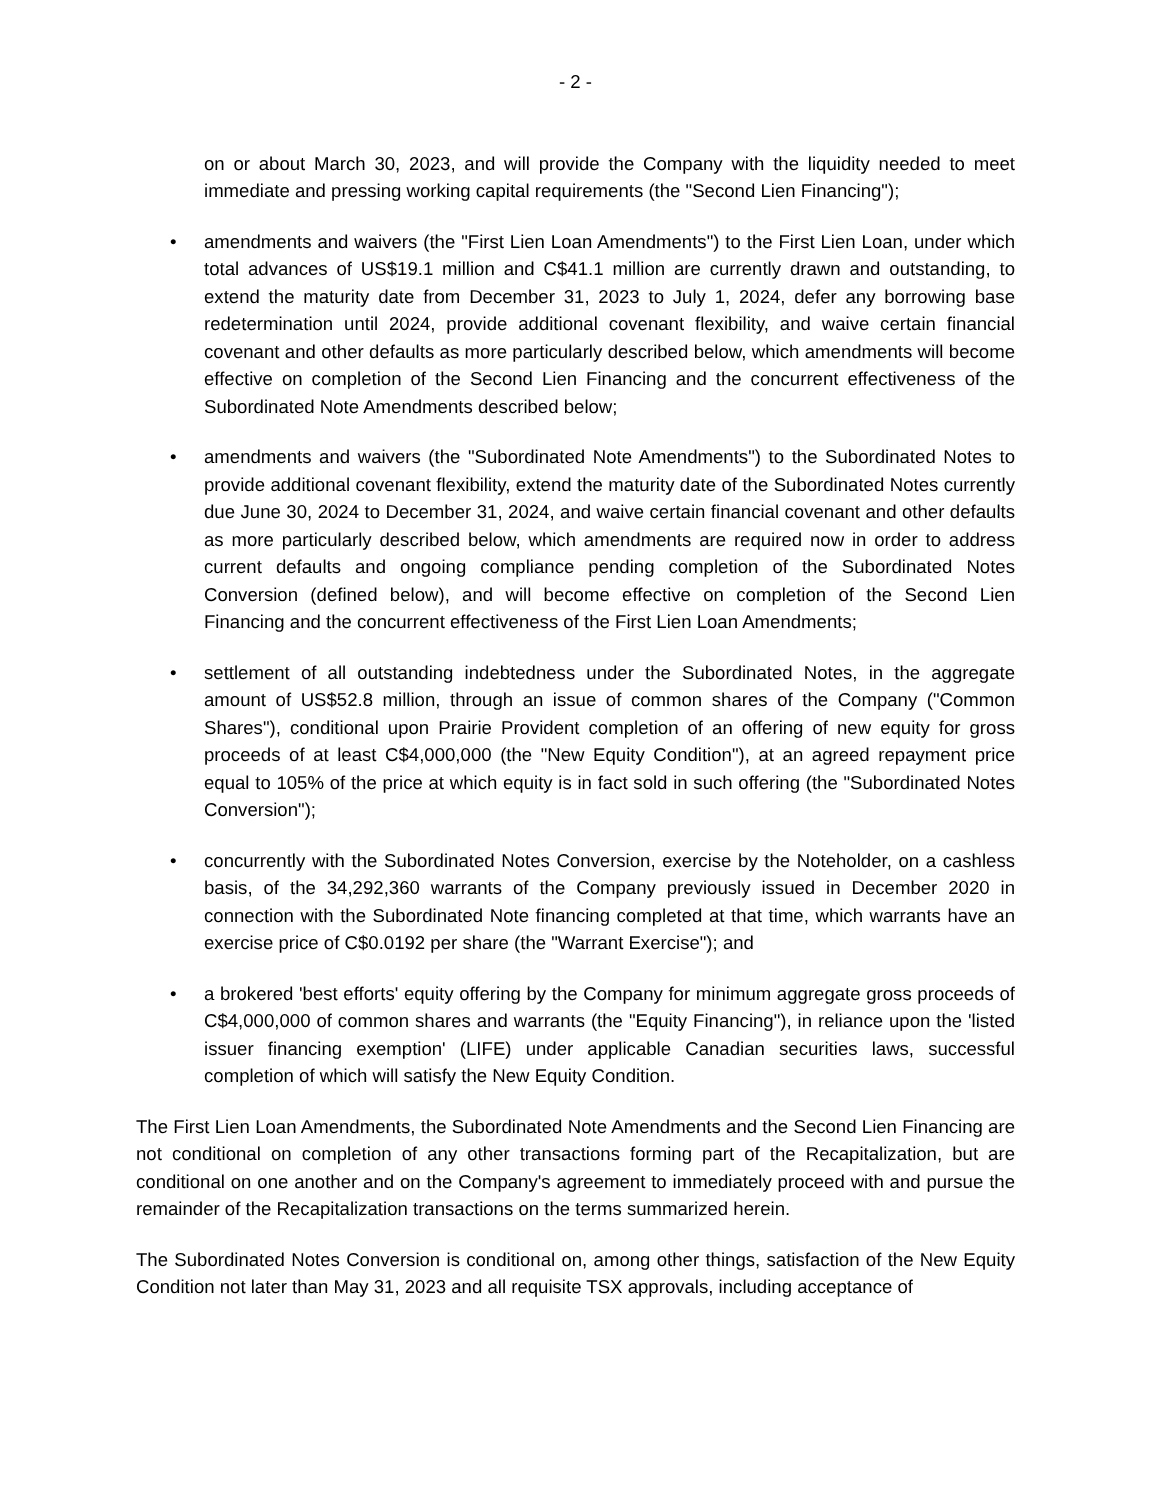- 2 -
on or about March 30, 2023, and will provide the Company with the liquidity needed to meet immediate and pressing working capital requirements (the "Second Lien Financing");
• amendments and waivers (the "First Lien Loan Amendments") to the First Lien Loan, under which total advances of US$19.1 million and C$41.1 million are currently drawn and outstanding, to extend the maturity date from December 31, 2023 to July 1, 2024, defer any borrowing base redetermination until 2024, provide additional covenant flexibility, and waive certain financial covenant and other defaults as more particularly described below, which amendments will become effective on completion of the Second Lien Financing and the concurrent effectiveness of the Subordinated Note Amendments described below;
• amendments and waivers (the "Subordinated Note Amendments") to the Subordinated Notes to provide additional covenant flexibility, extend the maturity date of the Subordinated Notes currently due June 30, 2024 to December 31, 2024, and waive certain financial covenant and other defaults as more particularly described below, which amendments are required now in order to address current defaults and ongoing compliance pending completion of the Subordinated Notes Conversion (defined below), and will become effective on completion of the Second Lien Financing and the concurrent effectiveness of the First Lien Loan Amendments;
• settlement of all outstanding indebtedness under the Subordinated Notes, in the aggregate amount of US$52.8 million, through an issue of common shares of the Company ("Common Shares"), conditional upon Prairie Provident completion of an offering of new equity for gross proceeds of at least C$4,000,000 (the "New Equity Condition"), at an agreed repayment price equal to 105% of the price at which equity is in fact sold in such offering (the "Subordinated Notes Conversion");
• concurrently with the Subordinated Notes Conversion, exercise by the Noteholder, on a cashless basis, of the 34,292,360 warrants of the Company previously issued in December 2020 in connection with the Subordinated Note financing completed at that time, which warrants have an exercise price of C$0.0192 per share (the "Warrant Exercise"); and
• a brokered 'best efforts' equity offering by the Company for minimum aggregate gross proceeds of C$4,000,000 of common shares and warrants (the "Equity Financing"), in reliance upon the 'listed issuer financing exemption' (LIFE) under applicable Canadian securities laws, successful completion of which will satisfy the New Equity Condition.
The First Lien Loan Amendments, the Subordinated Note Amendments and the Second Lien Financing are not conditional on completion of any other transactions forming part of the Recapitalization, but are conditional on one another and on the Company's agreement to immediately proceed with and pursue the remainder of the Recapitalization transactions on the terms summarized herein.
The Subordinated Notes Conversion is conditional on, among other things, satisfaction of the New Equity Condition not later than May 31, 2023 and all requisite TSX approvals, including acceptance of